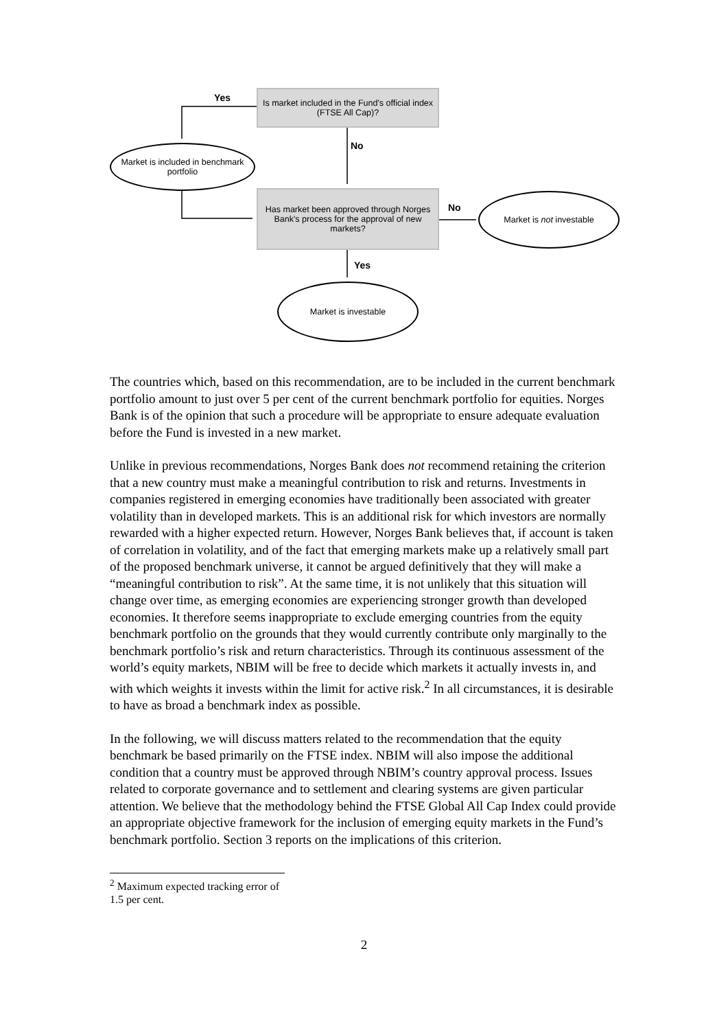Yes
Is market included in the Fund's official index (FTSE All Cap)?
No
Market is included in benchmark portfolio
Has market been approved through Norges Bank's process for the approval of new markets?
No
Market is not investable
Yes
Market is investable
The countries which, based on this recommendation, are to be included in the current benchmark portfolio amount to just over 5 per cent of the current benchmark portfolio for equities. Norges Bank is of the opinion that such a procedure will be appropriate to ensure adequate evaluation before the Fund is invested in a new market.
Unlike in previous recommendations, Norges Bank does not recommend retaining the criterion that a new country must make a meaningful contribution to risk and returns. Investments in companies registered in emerging economies have traditionally been associated with greater volatility than in developed markets. This is an additional risk for which investors are normally rewarded with a higher expected return. However, Norges Bank believes that, if account is taken of correlation in volatility, and of the fact that emerging markets make up a relatively small part of the proposed benchmark universe, it cannot be argued definitively that they will make a “meaningful contribution to risk”. At the same time, it is not unlikely that this situation will change over time, as emerging economies are experiencing stronger growth than developed economies. It therefore seems inappropriate to exclude emerging countries from the equity benchmark portfolio on the grounds that they would currently contribute only marginally to the benchmark portfolio’s risk and return characteristics. Through its continuous assessment of the world’s equity markets, NBIM will be free to decide which markets it actually invests in, and with which weights it invests within the limit for active risk.<sup>2</sup> In all circumstances, it is desirable to have as broad a benchmark index as possible.
In the following, we will discuss matters related to the recommendation that the equity benchmark be based primarily on the FTSE index. NBIM will also impose the additional condition that a country must be approved through NBIM’s country approval process. Issues related to corporate governance and to settlement and clearing systems are given particular attention. We believe that the methodology behind the FTSE Global All Cap Index could provide an appropriate objective framework for the inclusion of emerging equity markets in the Fund’s benchmark portfolio. Section 3 reports on the implications of this criterion.
<sup>2</sup> Maximum expected tracking error of 1.5 per cent.
2